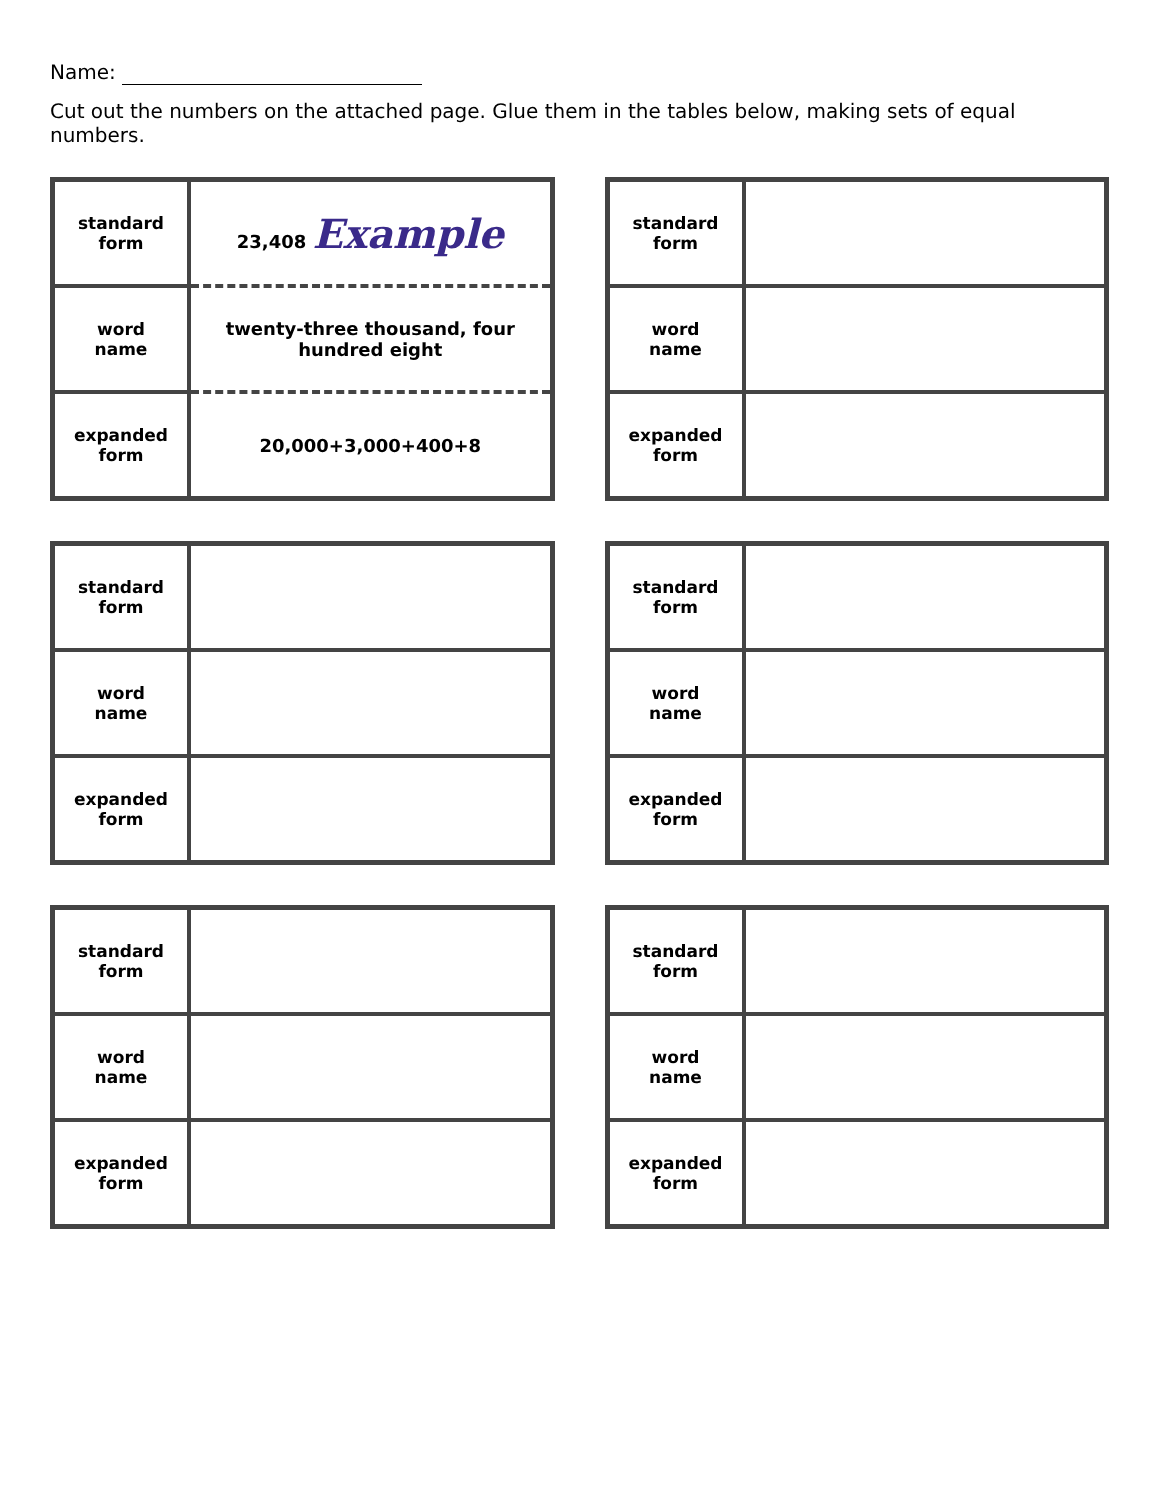Name:
Cut out the numbers on the attached page. Glue them in the tables below, making sets of equal numbers.
| standard form | 23,408 Example |
| word name | twenty-three thousand, four hundred eight |
| expanded form | 20,000+3,000+400+8 |
| standard form | |
| word name | |
| expanded form | |
| standard form | |
| word name | |
| expanded form | |
| standard form | |
| word name | |
| expanded form | |
| standard form | |
| word name | |
| expanded form | |
| standard form | |
| word name | |
| expanded form | |